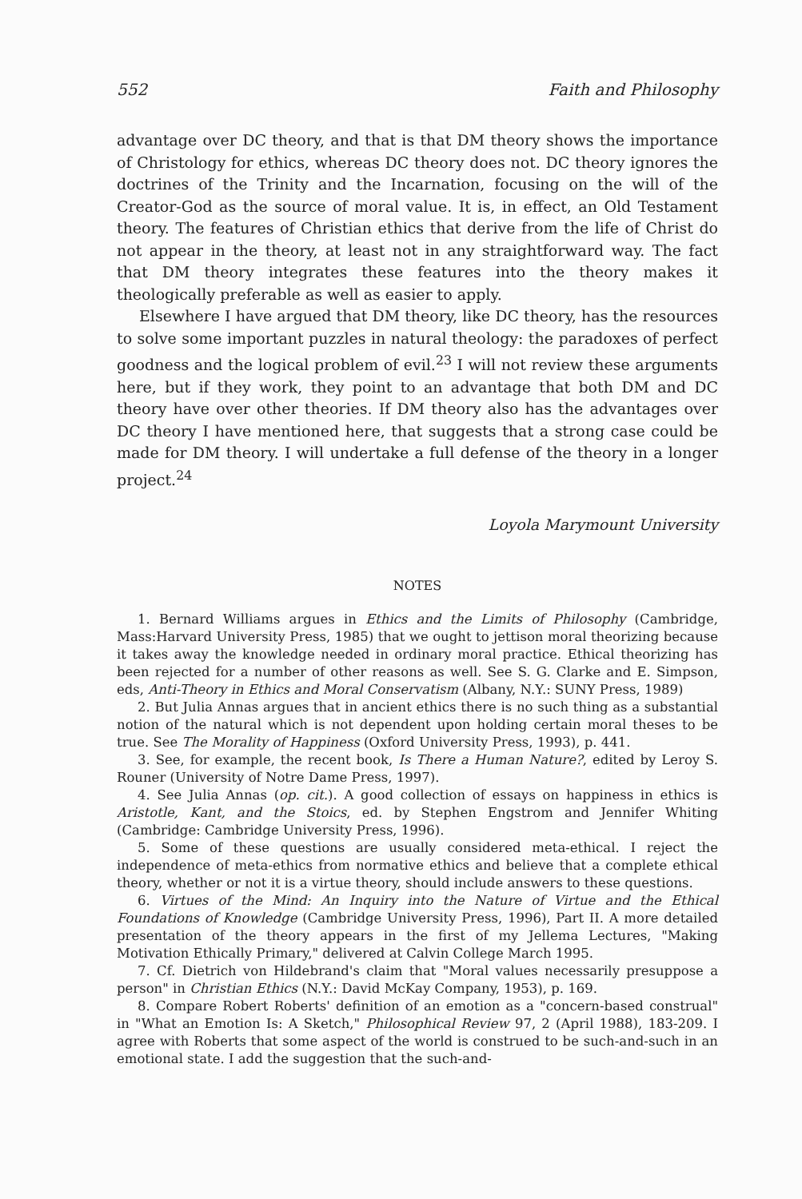552 Faith and Philosophy
advantage over DC theory, and that is that DM theory shows the importance of Christology for ethics, whereas DC theory does not. DC theory ignores the doctrines of the Trinity and the Incarnation, focusing on the will of the Creator-God as the source of moral value. It is, in effect, an Old Testament theory. The features of Christian ethics that derive from the life of Christ do not appear in the theory, at least not in any straightforward way. The fact that DM theory integrates these features into the theory makes it theologically preferable as well as easier to apply.
Elsewhere I have argued that DM theory, like DC theory, has the resources to solve some important puzzles in natural theology: the paradoxes of perfect goodness and the logical problem of evil.<sup>23</sup> I will not review these arguments here, but if they work, they point to an advantage that both DM and DC theory have over other theories. If DM theory also has the advantages over DC theory I have mentioned here, that suggests that a strong case could be made for DM theory. I will undertake a full defense of the theory in a longer project.<sup>24</sup>
Loyola Marymount University
NOTES
1. Bernard Williams argues in Ethics and the Limits of Philosophy (Cambridge, Mass:Harvard University Press, 1985) that we ought to jettison moral theorizing because it takes away the knowledge needed in ordinary moral practice. Ethical theorizing has been rejected for a number of other reasons as well. See S. G. Clarke and E. Simpson, eds, Anti-Theory in Ethics and Moral Conservatism (Albany, N.Y.: SUNY Press, 1989)
2. But Julia Annas argues that in ancient ethics there is no such thing as a substantial notion of the natural which is not dependent upon holding certain moral theses to be true. See The Morality of Happiness (Oxford University Press, 1993), p. 441.
3. See, for example, the recent book, Is There a Human Nature?, edited by Leroy S. Rouner (University of Notre Dame Press, 1997).
4. See Julia Annas (op. cit.). A good collection of essays on happiness in ethics is Aristotle, Kant, and the Stoics, ed. by Stephen Engstrom and Jennifer Whiting (Cambridge: Cambridge University Press, 1996).
5. Some of these questions are usually considered meta-ethical. I reject the independence of meta-ethics from normative ethics and believe that a complete ethical theory, whether or not it is a virtue theory, should include answers to these questions.
6. Virtues of the Mind: An Inquiry into the Nature of Virtue and the Ethical Foundations of Knowledge (Cambridge University Press, 1996), Part II. A more detailed presentation of the theory appears in the first of my Jellema Lectures, "Making Motivation Ethically Primary," delivered at Calvin College March 1995.
7. Cf. Dietrich von Hildebrand's claim that "Moral values necessarily presuppose a person" in Christian Ethics (N.Y.: David McKay Company, 1953), p. 169.
8. Compare Robert Roberts' definition of an emotion as a "concern-based construal" in "What an Emotion Is: A Sketch," Philosophical Review 97, 2 (April 1988), 183-209. I agree with Roberts that some aspect of the world is construed to be such-and-such in an emotional state. I add the suggestion that the such-and-